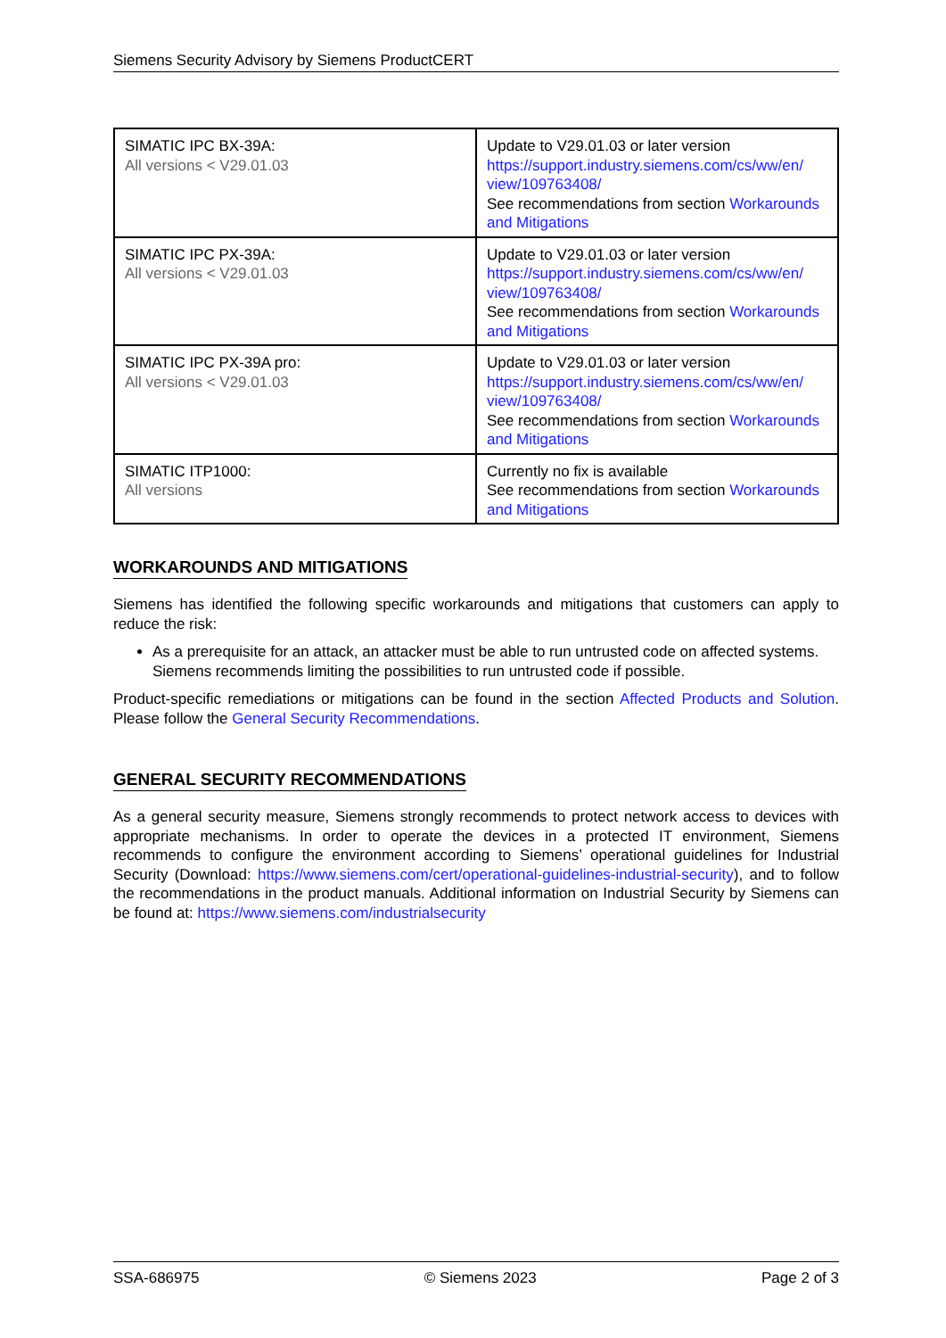Siemens Security Advisory by Siemens ProductCERT
| SIMATIC IPC BX-39A: All versions < V29.01.03 | Update to V29.01.03 or later version https://support.industry.siemens.com/cs/ww/en/ view/109763408/ See recommendations from section Workarounds and Mitigations |
| SIMATIC IPC PX-39A: All versions < V29.01.03 | Update to V29.01.03 or later version https://support.industry.siemens.com/cs/ww/en/ view/109763408/ See recommendations from section Workarounds and Mitigations |
| SIMATIC IPC PX-39A pro: All versions < V29.01.03 | Update to V29.01.03 or later version https://support.industry.siemens.com/cs/ww/en/ view/109763408/ See recommendations from section Workarounds and Mitigations |
| SIMATIC ITP1000: All versions | Currently no fix is available See recommendations from section Workarounds and Mitigations |
WORKAROUNDS AND MITIGATIONS
Siemens has identified the following specific workarounds and mitigations that customers can apply to reduce the risk:
As a prerequisite for an attack, an attacker must be able to run untrusted code on affected systems. Siemens recommends limiting the possibilities to run untrusted code if possible.
Product-specific remediations or mitigations can be found in the section Affected Products and Solution. Please follow the General Security Recommendations.
GENERAL SECURITY RECOMMENDATIONS
As a general security measure, Siemens strongly recommends to protect network access to devices with appropriate mechanisms. In order to operate the devices in a protected IT environment, Siemens recommends to configure the environment according to Siemens’ operational guidelines for Industrial Security (Download: https://www.siemens.com/cert/operational-guidelines-industrial-security), and to follow the recommendations in the product manuals. Additional information on Industrial Security by Siemens can be found at: https://www.siemens.com/industrialsecurity
SSA-686975 © Siemens 2023 Page 2 of 3